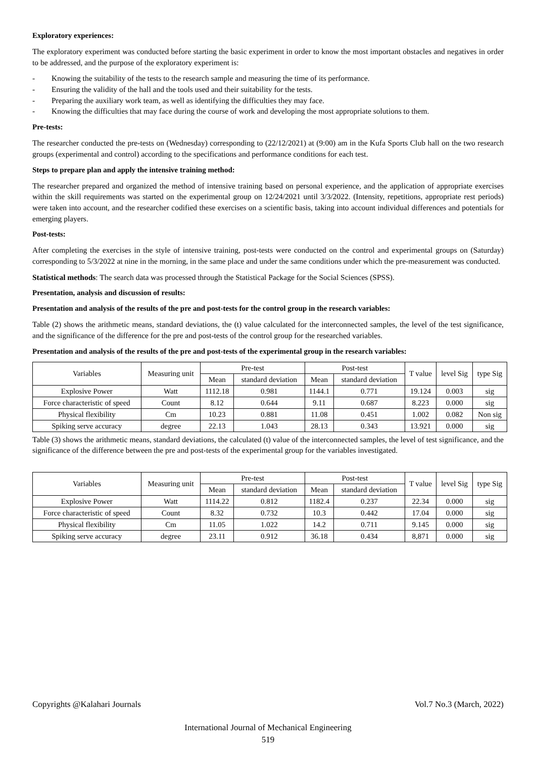Exploratory experiences:
The exploratory experiment was conducted before starting the basic experiment in order to know the most important obstacles and negatives in order to be addressed, and the purpose of the exploratory experiment is:
- Knowing the suitability of the tests to the research sample and measuring the time of its performance.
- Ensuring the validity of the hall and the tools used and their suitability for the tests.
- Preparing the auxiliary work team, as well as identifying the difficulties they may face.
- Knowing the difficulties that may face during the course of work and developing the most appropriate solutions to them.
Pre-tests:
The researcher conducted the pre-tests on (Wednesday) corresponding to (22/12/2021) at (9:00) am in the Kufa Sports Club hall on the two research groups (experimental and control) according to the specifications and performance conditions for each test.
Steps to prepare plan and apply the intensive training method:
The researcher prepared and organized the method of intensive training based on personal experience, and the application of appropriate exercises within the skill requirements was started on the experimental group on 12/24/2021 until 3/3/2022. (Intensity, repetitions, appropriate rest periods) were taken into account, and the researcher codified these exercises on a scientific basis, taking into account individual differences and potentials for emerging players.
Post-tests:
After completing the exercises in the style of intensive training, post-tests were conducted on the control and experimental groups on (Saturday) corresponding to 5/3/2022 at nine in the morning, in the same place and under the same conditions under which the pre-measurement was conducted.
Statistical methods: The search data was processed through the Statistical Package for the Social Sciences (SPSS).
Presentation, analysis and discussion of results:
Presentation and analysis of the results of the pre and post-tests for the control group in the research variables:
Table (2) shows the arithmetic means, standard deviations, the (t) value calculated for the interconnected samples, the level of the test significance, and the significance of the difference for the pre and post-tests of the control group for the researched variables.
Presentation and analysis of the results of the pre and post-tests of the experimental group in the research variables:
| Variables | Measuring unit | Pre-test | | Post-test | | T value | level Sig | type Sig |
| --- | --- | --- | --- | --- | --- | --- | --- | --- |
| | | Mean | standard deviation | Mean | standard deviation | | | |
| Explosive Power | Watt | 1112.18 | 0.981 | 1144.1 | 0.771 | 19.124 | 0.003 | sig |
| Force characteristic of speed | Count | 8.12 | 0.644 | 9.11 | 0.687 | 8.223 | 0.000 | sig |
| Physical flexibility | Cm | 10.23 | 0.881 | 11.08 | 0.451 | 1.002 | 0.082 | Non sig |
| Spiking serve accuracy | degree | 22.13 | 1.043 | 28.13 | 0.343 | 13.921 | 0.000 | sig |
Table (3) shows the arithmetic means, standard deviations, the calculated (t) value of the interconnected samples, the level of test significance, and the significance of the difference between the pre and post-tests of the experimental group for the variables investigated.
| Variables | Measuring unit | Pre-test | | Post-test | | T value | level Sig | type Sig |
| --- | --- | --- | --- | --- | --- | --- | --- | --- |
| | | Mean | standard deviation | Mean | standard deviation | | | |
| Explosive Power | Watt | 1114.22 | 0.812 | 1182.4 | 0.237 | 22.34 | 0.000 | sig |
| Force characteristic of speed | Count | 8.32 | 0.732 | 10.3 | 0.442 | 17.04 | 0.000 | sig |
| Physical flexibility | Cm | 11.05 | 1.022 | 14.2 | 0.711 | 9.145 | 0.000 | sig |
| Spiking serve accuracy | degree | 23.11 | 0.912 | 36.18 | 0.434 | 8,871 | 0.000 | sig |
Copyrights @Kalahari Journals Vol.7 No.3 (March, 2022)
International Journal of Mechanical Engineering
519